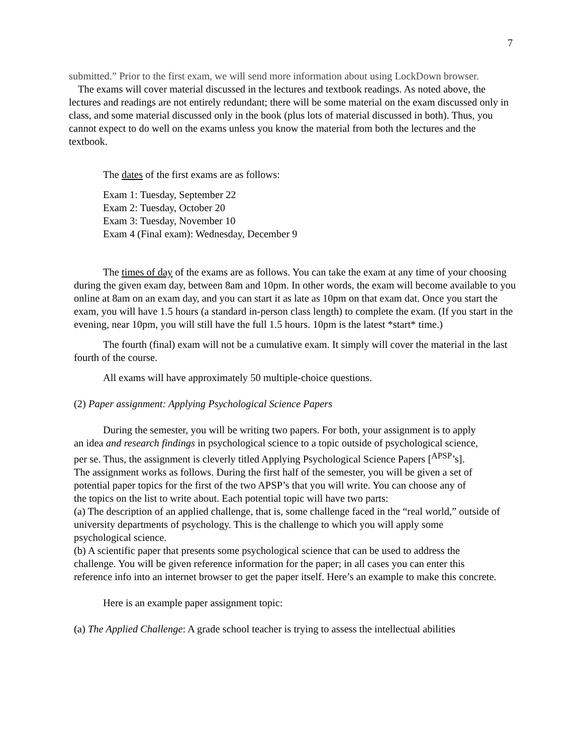7
submitted.” Prior to the first exam, we will send more information about using LockDown browser.
The exams will cover material discussed in the lectures and textbook readings. As noted above, the lectures and readings are not entirely redundant; there will be some material on the exam discussed only in class, and some material discussed only in the book (plus lots of material discussed in both). Thus, you cannot expect to do well on the exams unless you know the material from both the lectures and the textbook.
The dates of the first exams are as follows:
Exam 1: Tuesday, September 22
Exam 2: Tuesday, October 20
Exam 3: Tuesday, November 10
Exam 4 (Final exam): Wednesday, December 9
The times of day of the exams are as follows. You can take the exam at any time of your choosing during the given exam day, between 8am and 10pm. In other words, the exam will become available to you online at 8am on an exam day, and you can start it as late as 10pm on that exam dat. Once you start the exam, you will have 1.5 hours (a standard in-person class length) to complete the exam. (If you start in the evening, near 10pm, you will still have the full 1.5 hours. 10pm is the latest *start* time.)
The fourth (final) exam will not be a cumulative exam. It simply will cover the material in the last fourth of the course.
All exams will have approximately 50 multiple-choice questions.
(2) Paper assignment: Applying Psychological Science Papers
During the semester, you will be writing two papers. For both, your assignment is to apply an idea and research findings in psychological science to a topic outside of psychological science, per se. Thus, the assignment is cleverly titled Applying Psychological Science Papers [<sup>APSP</sup>’s]. The assignment works as follows. During the first half of the semester, you will be given a set of potential paper topics for the first of the two APSP’s that you will write. You can choose any of the topics on the list to write about. Each potential topic will have two parts:
(a) The description of an applied challenge, that is, some challenge faced in the “real world,” outside of university departments of psychology. This is the challenge to which you will apply some psychological science.
(b) A scientific paper that presents some psychological science that can be used to address the challenge. You will be given reference information for the paper; in all cases you can enter this reference info into an internet browser to get the paper itself. Here’s an example to make this concrete.
Here is an example paper assignment topic:
(a) The Applied Challenge: A grade school teacher is trying to assess the intellectual abilities